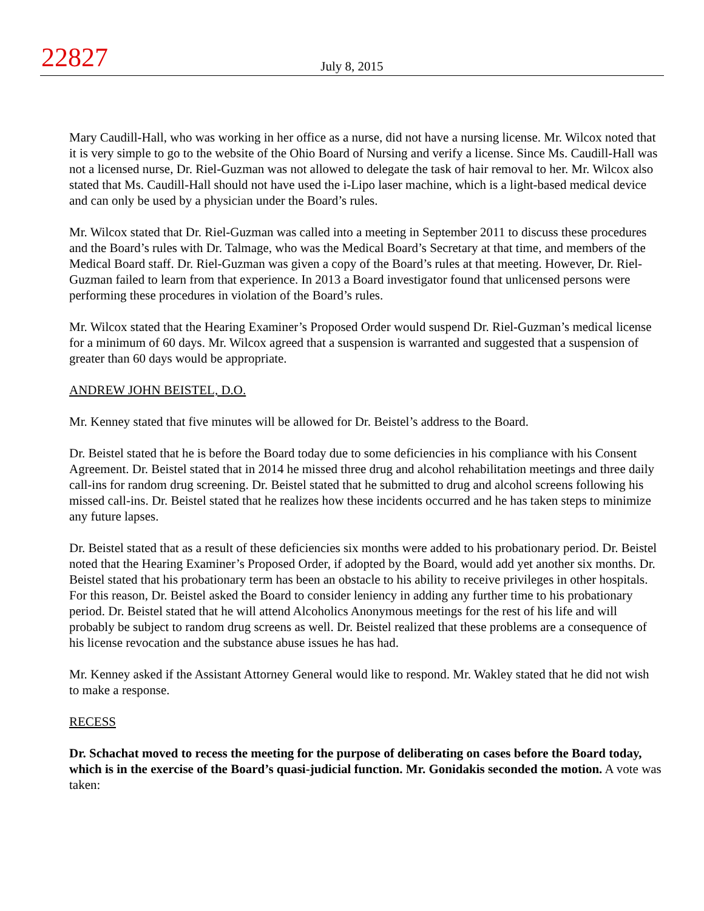22827
July 8, 2015
Mary Caudill-Hall, who was working in her office as a nurse, did not have a nursing license. Mr. Wilcox noted that it is very simple to go to the website of the Ohio Board of Nursing and verify a license. Since Ms. Caudill-Hall was not a licensed nurse, Dr. Riel-Guzman was not allowed to delegate the task of hair removal to her. Mr. Wilcox also stated that Ms. Caudill-Hall should not have used the i-Lipo laser machine, which is a light-based medical device and can only be used by a physician under the Board’s rules.
Mr. Wilcox stated that Dr. Riel-Guzman was called into a meeting in September 2011 to discuss these procedures and the Board’s rules with Dr. Talmage, who was the Medical Board’s Secretary at that time, and members of the Medical Board staff. Dr. Riel-Guzman was given a copy of the Board’s rules at that meeting. However, Dr. Riel-Guzman failed to learn from that experience. In 2013 a Board investigator found that unlicensed persons were performing these procedures in violation of the Board’s rules.
Mr. Wilcox stated that the Hearing Examiner’s Proposed Order would suspend Dr. Riel-Guzman’s medical license for a minimum of 60 days. Mr. Wilcox agreed that a suspension is warranted and suggested that a suspension of greater than 60 days would be appropriate.
ANDREW JOHN BEISTEL, D.O.
Mr. Kenney stated that five minutes will be allowed for Dr. Beistel’s address to the Board.
Dr. Beistel stated that he is before the Board today due to some deficiencies in his compliance with his Consent Agreement. Dr. Beistel stated that in 2014 he missed three drug and alcohol rehabilitation meetings and three daily call-ins for random drug screening. Dr. Beistel stated that he submitted to drug and alcohol screens following his missed call-ins. Dr. Beistel stated that he realizes how these incidents occurred and he has taken steps to minimize any future lapses.
Dr. Beistel stated that as a result of these deficiencies six months were added to his probationary period. Dr. Beistel noted that the Hearing Examiner’s Proposed Order, if adopted by the Board, would add yet another six months. Dr. Beistel stated that his probationary term has been an obstacle to his ability to receive privileges in other hospitals. For this reason, Dr. Beistel asked the Board to consider leniency in adding any further time to his probationary period. Dr. Beistel stated that he will attend Alcoholics Anonymous meetings for the rest of his life and will probably be subject to random drug screens as well. Dr. Beistel realized that these problems are a consequence of his license revocation and the substance abuse issues he has had.
Mr. Kenney asked if the Assistant Attorney General would like to respond. Mr. Wakley stated that he did not wish to make a response.
RECESS
Dr. Schachat moved to recess the meeting for the purpose of deliberating on cases before the Board today, which is in the exercise of the Board’s quasi-judicial function. Mr. Gonidakis seconded the motion. A vote was taken: